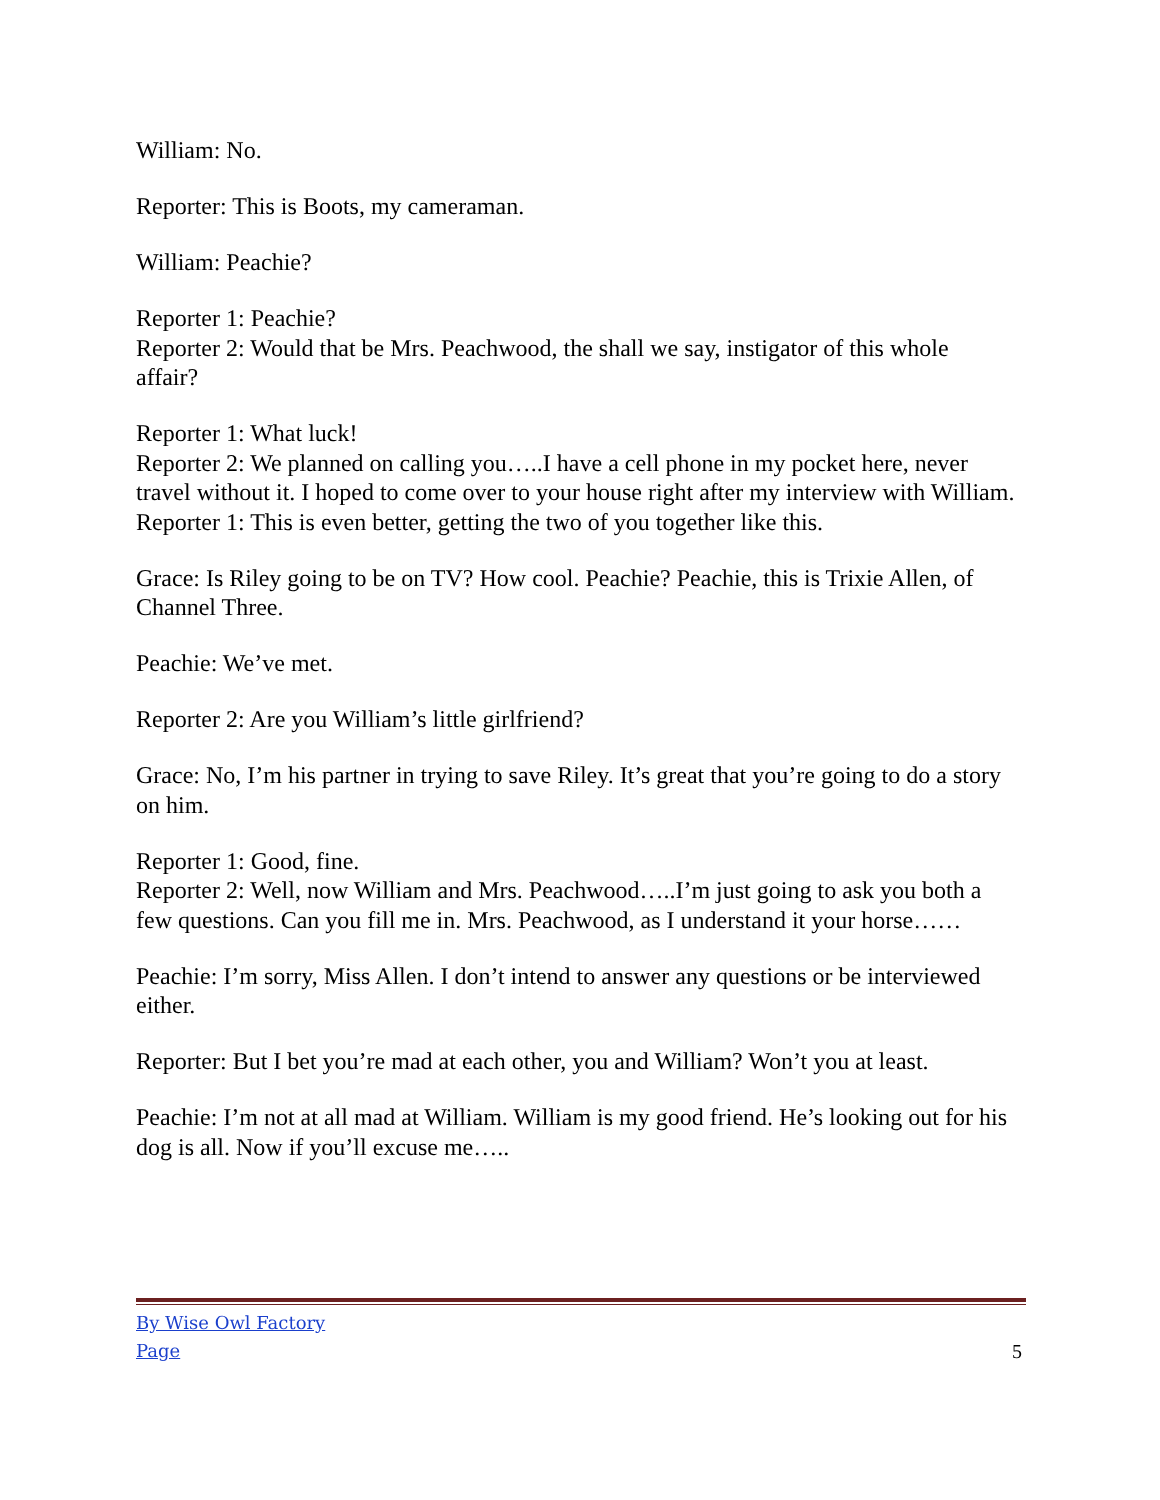William: No.
Reporter: This is Boots, my cameraman.
William: Peachie?
Reporter 1: Peachie?
Reporter 2: Would that be Mrs. Peachwood, the shall we say, instigator of this whole affair?
Reporter 1: What luck!
Reporter 2: We planned on calling you…..I have a cell phone in my pocket here, never travel without it. I hoped to come over to your house right after my interview with William.
Reporter 1: This is even better, getting the two of you together like this.
Grace: Is Riley going to be on TV? How cool. Peachie? Peachie, this is Trixie Allen, of Channel Three.
Peachie: We’ve met.
Reporter 2: Are you William’s little girlfriend?
Grace: No, I’m his partner in trying to save Riley. It’s great that you’re going to do a story on him.
Reporter 1: Good, fine.
Reporter 2: Well, now William and Mrs. Peachwood…..I’m just going to ask you both a few questions. Can you fill me in. Mrs. Peachwood, as I understand it your horse……
Peachie: I’m sorry, Miss Allen. I don’t intend to answer any questions or be interviewed either.
Reporter: But I bet you’re mad at each other, you and William? Won’t you at least.
Peachie: I’m not at all mad at William. William is my good friend. He’s looking out for his dog is all. Now if you’ll excuse me…..
By Wise Owl Factory
Page 5